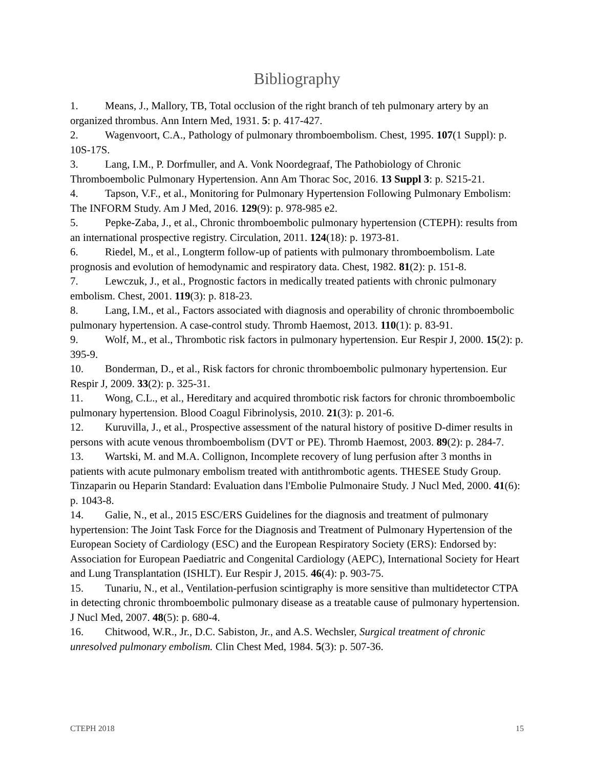Bibliography
1. Means, J., Mallory, TB, Total occlusion of the right branch of teh pulmonary artery by an organized thrombus. Ann Intern Med, 1931. 5: p. 417-427.
2. Wagenvoort, C.A., Pathology of pulmonary thromboembolism. Chest, 1995. 107(1 Suppl): p. 10S-17S.
3. Lang, I.M., P. Dorfmuller, and A. Vonk Noordegraaf, The Pathobiology of Chronic Thromboembolic Pulmonary Hypertension. Ann Am Thorac Soc, 2016. 13 Suppl 3: p. S215-21.
4. Tapson, V.F., et al., Monitoring for Pulmonary Hypertension Following Pulmonary Embolism: The INFORM Study. Am J Med, 2016. 129(9): p. 978-985 e2.
5. Pepke-Zaba, J., et al., Chronic thromboembolic pulmonary hypertension (CTEPH): results from an international prospective registry. Circulation, 2011. 124(18): p. 1973-81.
6. Riedel, M., et al., Longterm follow-up of patients with pulmonary thromboembolism. Late prognosis and evolution of hemodynamic and respiratory data. Chest, 1982. 81(2): p. 151-8.
7. Lewczuk, J., et al., Prognostic factors in medically treated patients with chronic pulmonary embolism. Chest, 2001. 119(3): p. 818-23.
8. Lang, I.M., et al., Factors associated with diagnosis and operability of chronic thromboembolic pulmonary hypertension. A case-control study. Thromb Haemost, 2013. 110(1): p. 83-91.
9. Wolf, M., et al., Thrombotic risk factors in pulmonary hypertension. Eur Respir J, 2000. 15(2): p. 395-9.
10. Bonderman, D., et al., Risk factors for chronic thromboembolic pulmonary hypertension. Eur Respir J, 2009. 33(2): p. 325-31.
11. Wong, C.L., et al., Hereditary and acquired thrombotic risk factors for chronic thromboembolic pulmonary hypertension. Blood Coagul Fibrinolysis, 2010. 21(3): p. 201-6.
12. Kuruvilla, J., et al., Prospective assessment of the natural history of positive D-dimer results in persons with acute venous thromboembolism (DVT or PE). Thromb Haemost, 2003. 89(2): p. 284-7.
13. Wartski, M. and M.A. Collignon, Incomplete recovery of lung perfusion after 3 months in patients with acute pulmonary embolism treated with antithrombotic agents. THESEE Study Group. Tinzaparin ou Heparin Standard: Evaluation dans l'Embolie Pulmonaire Study. J Nucl Med, 2000. 41(6): p. 1043-8.
14. Galie, N., et al., 2015 ESC/ERS Guidelines for the diagnosis and treatment of pulmonary hypertension: The Joint Task Force for the Diagnosis and Treatment of Pulmonary Hypertension of the European Society of Cardiology (ESC) and the European Respiratory Society (ERS): Endorsed by: Association for European Paediatric and Congenital Cardiology (AEPC), International Society for Heart and Lung Transplantation (ISHLT). Eur Respir J, 2015. 46(4): p. 903-75.
15. Tunariu, N., et al., Ventilation-perfusion scintigraphy is more sensitive than multidetector CTPA in detecting chronic thromboembolic pulmonary disease as a treatable cause of pulmonary hypertension. J Nucl Med, 2007. 48(5): p. 680-4.
16. Chitwood, W.R., Jr., D.C. Sabiston, Jr., and A.S. Wechsler, Surgical treatment of chronic unresolved pulmonary embolism. Clin Chest Med, 1984. 5(3): p. 507-36.
CTEPH 2018 15